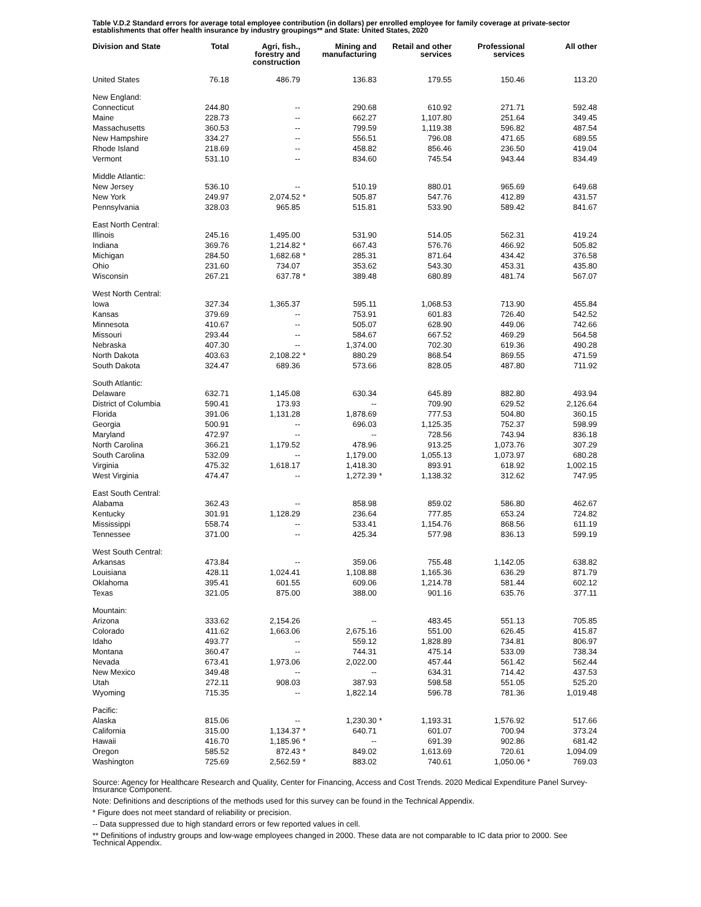Table V.D.2 Standard errors for average total employee contribution (in dollars) per enrolled employee for family coverage at private-sector establishments that offer health insurance by industry groupings** and State: United States, 2020
| Division and State | Total | Agri, fish., forestry and construction | | Mining and manufacturing | | Retail and other services | | Professional services | | All other |
| --- | --- | --- | --- | --- | --- | --- | --- | --- | --- | --- |
| United States | 76.18 | 486.79 | | 136.83 | | 179.55 | | 150.46 | | 113.20 |
| New England: | | | | | | | | | | |
| Connecticut | 244.80 | -- | | 290.68 | | 610.92 | | 271.71 | | 592.48 |
| Maine | 228.73 | -- | | 662.27 | | 1,107.80 | | 251.64 | | 349.45 |
| Massachusetts | 360.53 | -- | | 799.59 | | 1,119.38 | | 596.82 | | 487.54 |
| New Hampshire | 334.27 | -- | | 556.51 | | 796.08 | | 471.65 | | 689.55 |
| Rhode Island | 218.69 | -- | | 458.82 | | 856.46 | | 236.50 | | 419.04 |
| Vermont | 531.10 | -- | | 834.60 | | 745.54 | | 943.44 | | 834.49 |
| Middle Atlantic: | | | | | | | | | | |
| New Jersey | 536.10 | -- | | 510.19 | | 880.01 | | 965.69 | | 649.68 |
| New York | 249.97 | 2,074.52 | * | 505.87 | | 547.76 | | 412.89 | | 431.57 |
| Pennsylvania | 328.03 | 965.85 | | 515.81 | | 533.90 | | 589.42 | | 841.67 |
| East North Central: | | | | | | | | | | |
| Illinois | 245.16 | 1,495.00 | | 531.90 | | 514.05 | | 562.31 | | 419.24 |
| Indiana | 369.76 | 1,214.82 | * | 667.43 | | 576.76 | | 466.92 | | 505.82 |
| Michigan | 284.50 | 1,682.68 | * | 285.31 | | 871.64 | | 434.42 | | 376.58 |
| Ohio | 231.60 | 734.07 | | 353.62 | | 543.30 | | 453.31 | | 435.80 |
| Wisconsin | 267.21 | 637.78 | * | 389.48 | | 680.89 | | 481.74 | | 567.07 |
| West North Central: | | | | | | | | | | |
| Iowa | 327.34 | 1,365.37 | | 595.11 | | 1,068.53 | | 713.90 | | 455.84 |
| Kansas | 379.69 | -- | | 753.91 | | 601.83 | | 726.40 | | 542.52 |
| Minnesota | 410.67 | -- | | 505.07 | | 628.90 | | 449.06 | | 742.66 |
| Missouri | 293.44 | -- | | 584.67 | | 667.52 | | 469.29 | | 564.58 |
| Nebraska | 407.30 | -- | | 1,374.00 | | 702.30 | | 619.36 | | 490.28 |
| North Dakota | 403.63 | 2,108.22 | * | 880.29 | | 868.54 | | 869.55 | | 471.59 |
| South Dakota | 324.47 | 689.36 | | 573.66 | | 828.05 | | 487.80 | | 711.92 |
| South Atlantic: | | | | | | | | | | |
| Delaware | 632.71 | 1,145.08 | | 630.34 | | 645.89 | | 882.80 | | 493.94 |
| District of Columbia | 590.41 | 173.93 | | -- | | 709.90 | | 629.52 | | 2,126.64 |
| Florida | 391.06 | 1,131.28 | | 1,878.69 | | 777.53 | | 504.80 | | 360.15 |
| Georgia | 500.91 | -- | | 696.03 | | 1,125.35 | | 752.37 | | 598.99 |
| Maryland | 472.97 | -- | | -- | | 728.56 | | 743.94 | | 836.18 |
| North Carolina | 366.21 | 1,179.52 | | 478.96 | | 913.25 | | 1,073.76 | | 307.29 |
| South Carolina | 532.09 | -- | | 1,179.00 | | 1,055.13 | | 1,073.97 | | 680.28 |
| Virginia | 475.32 | 1,618.17 | | 1,418.30 | | 893.91 | | 618.92 | | 1,002.15 |
| West Virginia | 474.47 | -- | | 1,272.39 | * | 1,138.32 | | 312.62 | | 747.95 |
| East South Central: | | | | | | | | | | |
| Alabama | 362.43 | -- | | 858.98 | | 859.02 | | 586.80 | | 462.67 |
| Kentucky | 301.91 | 1,128.29 | | 236.64 | | 777.85 | | 653.24 | | 724.82 |
| Mississippi | 558.74 | -- | | 533.41 | | 1,154.76 | | 868.56 | | 611.19 |
| Tennessee | 371.00 | -- | | 425.34 | | 577.98 | | 836.13 | | 599.19 |
| West South Central: | | | | | | | | | | |
| Arkansas | 473.84 | -- | | 359.06 | | 755.48 | | 1,142.05 | | 638.82 |
| Louisiana | 428.11 | 1,024.41 | | 1,108.88 | | 1,165.36 | | 636.29 | | 871.79 |
| Oklahoma | 395.41 | 601.55 | | 609.06 | | 1,214.78 | | 581.44 | | 602.12 |
| Texas | 321.05 | 875.00 | | 388.00 | | 901.16 | | 635.76 | | 377.11 |
| Mountain: | | | | | | | | | | |
| Arizona | 333.62 | 2,154.26 | | -- | | 483.45 | | 551.13 | | 705.85 |
| Colorado | 411.62 | 1,663.06 | | 2,675.16 | | 551.00 | | 626.45 | | 415.87 |
| Idaho | 493.77 | -- | | 559.12 | | 1,828.89 | | 734.81 | | 806.97 |
| Montana | 360.47 | -- | | 744.31 | | 475.14 | | 533.09 | | 738.34 |
| Nevada | 673.41 | 1,973.06 | | 2,022.00 | | 457.44 | | 561.42 | | 562.44 |
| New Mexico | 349.48 | -- | | -- | | 634.31 | | 714.42 | | 437.53 |
| Utah | 272.11 | 908.03 | | 387.93 | | 598.58 | | 551.05 | | 525.20 |
| Wyoming | 715.35 | -- | | 1,822.14 | | 596.78 | | 781.36 | | 1,019.48 |
| Pacific: | | | | | | | | | | |
| Alaska | 815.06 | -- | | 1,230.30 | * | 1,193.31 | | 1,576.92 | | 517.66 |
| California | 315.00 | 1,134.37 | * | 640.71 | | 601.07 | | 700.94 | | 373.24 |
| Hawaii | 416.70 | 1,185.96 | * | -- | | 691.39 | | 902.86 | | 681.42 |
| Oregon | 585.52 | 872.43 | * | 849.02 | | 1,613.69 | | 720.61 | | 1,094.09 |
| Washington | 725.69 | 2,562.59 | * | 883.02 | | 740.61 | | 1,050.06 | * | 769.03 |
Source: Agency for Healthcare Research and Quality, Center for Financing, Access and Cost Trends. 2020 Medical Expenditure Panel Survey-Insurance Component.
Note: Definitions and descriptions of the methods used for this survey can be found in the Technical Appendix.
* Figure does not meet standard of reliability or precision.
-- Data suppressed due to high standard errors or few reported values in cell.
** Definitions of industry groups and low-wage employees changed in 2000. These data are not comparable to IC data prior to 2000. See Technical Appendix.